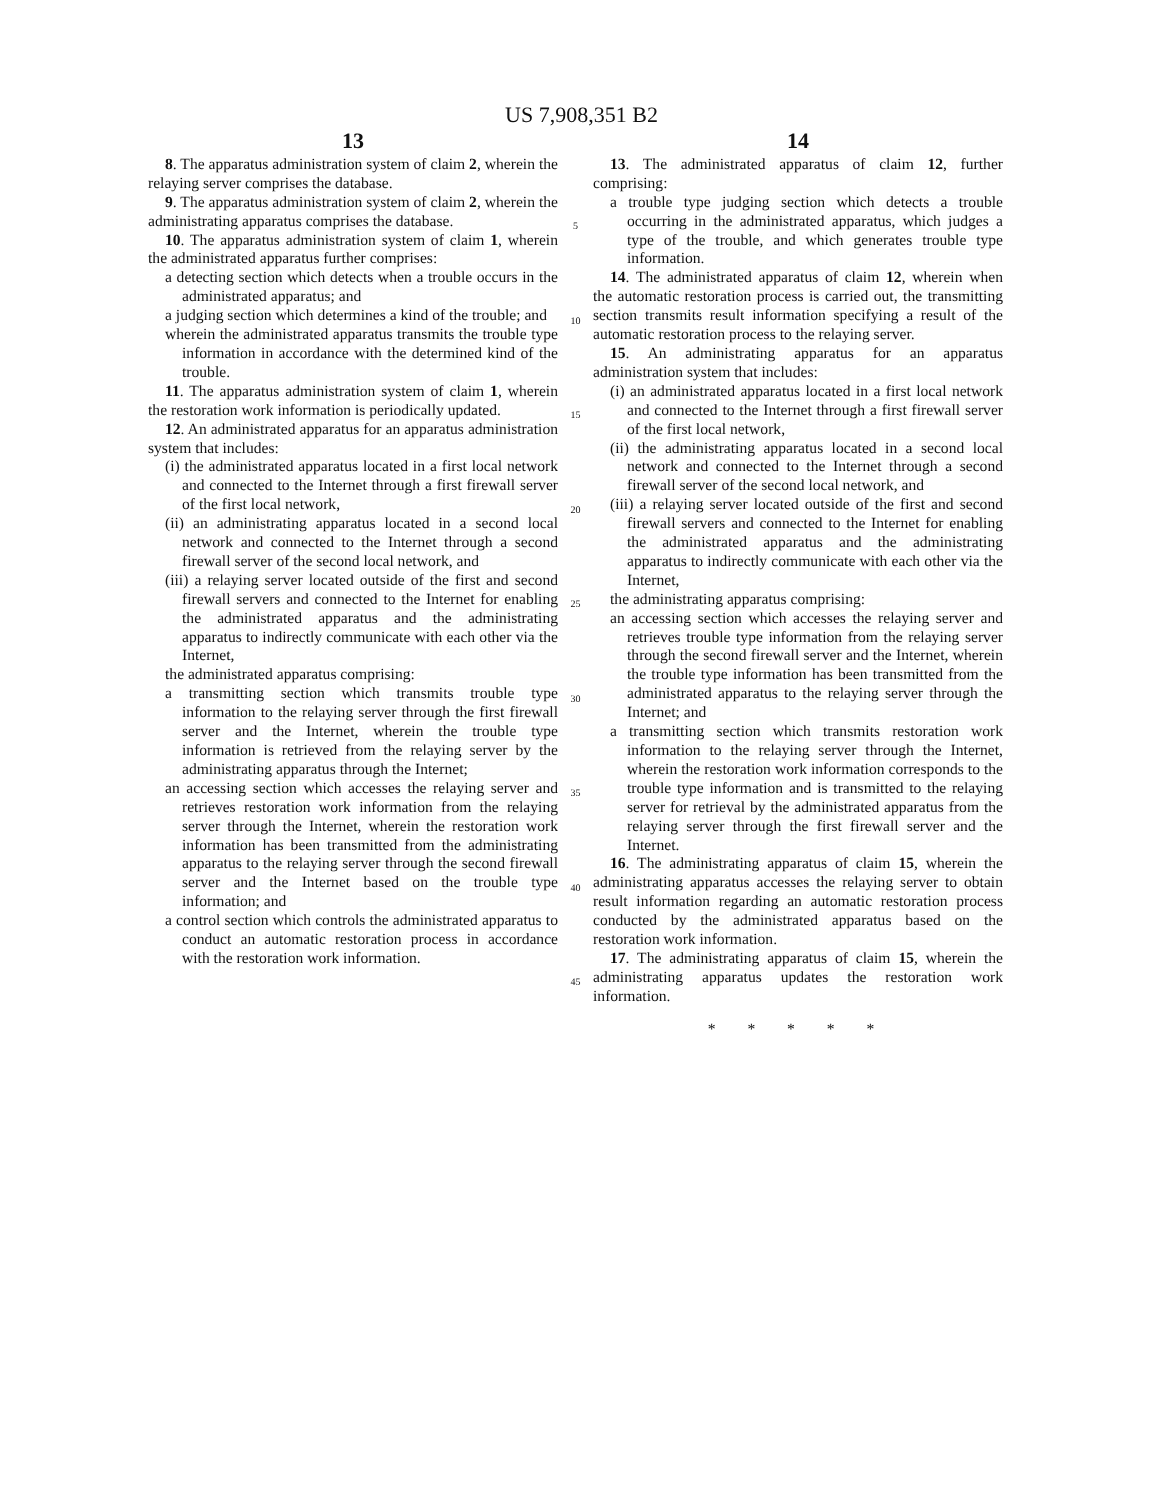US 7,908,351 B2
13
8. The apparatus administration system of claim 2, wherein the relaying server comprises the database.
9. The apparatus administration system of claim 2, wherein the administrating apparatus comprises the database.
10. The apparatus administration system of claim 1, wherein the administrated apparatus further comprises:
a detecting section which detects when a trouble occurs in the administrated apparatus; and
a judging section which determines a kind of the trouble; and
wherein the administrated apparatus transmits the trouble type information in accordance with the determined kind of the trouble.
11. The apparatus administration system of claim 1, wherein the restoration work information is periodically updated.
12. An administrated apparatus for an apparatus administration system that includes:
(i) the administrated apparatus located in a first local network and connected to the Internet through a first firewall server of the first local network,
(ii) an administrating apparatus located in a second local network and connected to the Internet through a second firewall server of the second local network, and
(iii) a relaying server located outside of the first and second firewall servers and connected to the Internet for enabling the administrated apparatus and the administrating apparatus to indirectly communicate with each other via the Internet,
the administrated apparatus comprising:
a transmitting section which transmits trouble type information to the relaying server through the first firewall server and the Internet, wherein the trouble type information is retrieved from the relaying server by the administrating apparatus through the Internet;
an accessing section which accesses the relaying server and retrieves restoration work information from the relaying server through the Internet, wherein the restoration work information has been transmitted from the administrating apparatus to the relaying server through the second firewall server and the Internet based on the trouble type information; and
a control section which controls the administrated apparatus to conduct an automatic restoration process in accordance with the restoration work information.
5
10
15
20
25
30
35
40
45
14
13. The administrated apparatus of claim 12, further comprising:
a trouble type judging section which detects a trouble occurring in the administrated apparatus, which judges a type of the trouble, and which generates trouble type information.
14. The administrated apparatus of claim 12, wherein when the automatic restoration process is carried out, the transmitting section transmits result information specifying a result of the automatic restoration process to the relaying server.
15. An administrating apparatus for an apparatus administration system that includes:
(i) an administrated apparatus located in a first local network and connected to the Internet through a first firewall server of the first local network,
(ii) the administrating apparatus located in a second local network and connected to the Internet through a second firewall server of the second local network, and
(iii) a relaying server located outside of the first and second firewall servers and connected to the Internet for enabling the administrated apparatus and the administrating apparatus to indirectly communicate with each other via the Internet,
the administrating apparatus comprising:
an accessing section which accesses the relaying server and retrieves trouble type information from the relaying server through the second firewall server and the Internet, wherein the trouble type information has been transmitted from the administrated apparatus to the relaying server through the Internet; and
a transmitting section which transmits restoration work information to the relaying server through the Internet, wherein the restoration work information corresponds to the trouble type information and is transmitted to the relaying server for retrieval by the administrated apparatus from the relaying server through the first firewall server and the Internet.
16. The administrating apparatus of claim 15, wherein the administrating apparatus accesses the relaying server to obtain result information regarding an automatic restoration process conducted by the administrated apparatus based on the restoration work information.
17. The administrating apparatus of claim 15, wherein the administrating apparatus updates the restoration work information.
* * * * *